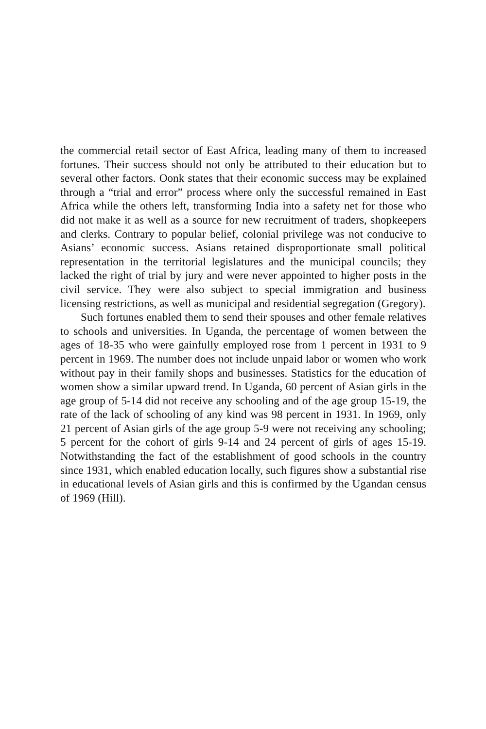the commercial retail sector of East Africa, leading many of them to increased fortunes. Their success should not only be attributed to their education but to several other factors. Oonk states that their economic success may be explained through a “trial and error” process where only the successful remained in East Africa while the others left, transforming India into a safety net for those who did not make it as well as a source for new recruitment of traders, shopkeepers and clerks. Contrary to popular belief, colonial privilege was not conducive to Asians’ economic success. Asians retained disproportionate small political representation in the territorial legislatures and the municipal councils; they lacked the right of trial by jury and were never appointed to higher posts in the civil service. They were also subject to special immigration and business licensing restrictions, as well as municipal and residential segregation (Gregory).
Such fortunes enabled them to send their spouses and other female relatives to schools and universities. In Uganda, the percentage of women between the ages of 18-35 who were gainfully employed rose from 1 percent in 1931 to 9 percent in 1969. The number does not include unpaid labor or women who work without pay in their family shops and businesses. Statistics for the education of women show a similar upward trend. In Uganda, 60 percent of Asian girls in the age group of 5-14 did not receive any schooling and of the age group 15-19, the rate of the lack of schooling of any kind was 98 percent in 1931. In 1969, only 21 percent of Asian girls of the age group 5-9 were not receiving any schooling; 5 percent for the cohort of girls 9-14 and 24 percent of girls of ages 15-19. Notwithstanding the fact of the establishment of good schools in the country since 1931, which enabled education locally, such figures show a substantial rise in educational levels of Asian girls and this is confirmed by the Ugandan census of 1969 (Hill).